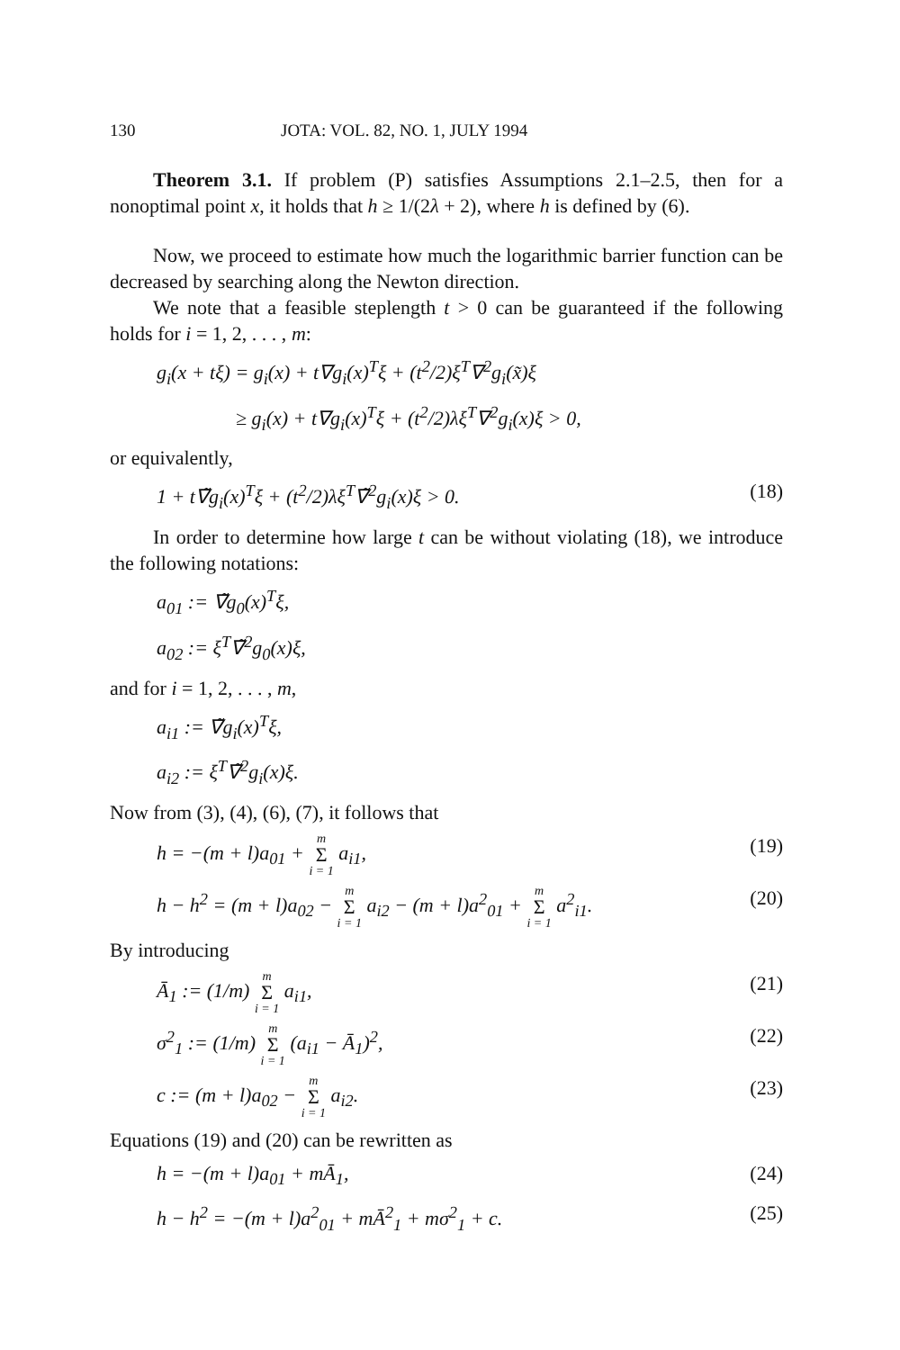130 JOTA: VOL. 82, NO. 1, JULY 1994
Theorem 3.1. If problem (P) satisfies Assumptions 2.1–2.5, then for a nonoptimal point x, it holds that h ≥ 1/(2λ + 2), where h is defined by (6).
Now, we proceed to estimate how much the logarithmic barrier function can be decreased by searching along the Newton direction.
We note that a feasible steplength t > 0 can be guaranteed if the following holds for i = 1, 2, . . . , m:
g<sub>i</sub>(x + tξ) = g<sub>i</sub>(x) + t∇g<sub>i</sub>(x)<sup>T</sup>ξ + (t<sup>2</sup>/2)ξ<sup>T</sup>∇<sup>2</sup>g<sub>i</sub>(x̃)ξ
≥ g<sub>i</sub>(x) + t∇g<sub>i</sub>(x)<sup>T</sup>ξ + (t<sup>2</sup>/2)λξ<sup>T</sup>∇<sup>2</sup>g<sub>i</sub>(x)ξ > 0,
or equivalently,
1 + t∇̃g<sub>i</sub>(x)<sup>T</sup>ξ + (t<sup>2</sup>/2)λξ<sup>T</sup>∇̃<sup>2</sup>g<sub>i</sub>(x)ξ > 0. (18)
In order to determine how large t can be without violating (18), we introduce the following notations:
a<sub>01</sub> := ∇̃g<sub>0</sub>(x)<sup>T</sup>ξ,
a<sub>02</sub> := ξ<sup>T</sup>∇̃<sup>2</sup>g<sub>0</sub>(x)ξ,
and for i = 1, 2, . . . , m,
a<sub>i1</sub> := ∇̃g<sub>i</sub>(x)<sup>T</sup>ξ,
a<sub>i2</sub> := ξ<sup>T</sup>∇̃<sup>2</sup>g<sub>i</sub>(x)ξ.
Now from (3), (4), (6), (7), it follows that
h = −(m + l)a<sub>01</sub> + m Σ i = 1 a<sub>i1</sub>, (19)
h − h<sup>2</sup> = (m + l)a<sub>02</sub> − m Σ i = 1 a<sub>i2</sub> − (m + l)a<sup>2</sup><sub>01</sub> + m Σ i = 1 a<sup>2</sup><sub>i1</sub>. (20)
By introducing
Ā<sub>1</sub> := (1/m) m Σ i = 1 a<sub>i1</sub>, (21)
σ<sup>2</sup><sub>1</sub> := (1/m) m Σ i = 1 (a<sub>i1</sub> − Ā<sub>1</sub>)<sup>2</sup>, (22)
c := (m + l)a<sub>02</sub> − m Σ i = 1 a<sub>i2</sub>. (23)
Equations (19) and (20) can be rewritten as
h = −(m + l)a<sub>01</sub> + mĀ<sub>1</sub>, (24)
h − h<sup>2</sup> = −(m + l)a<sup>2</sup><sub>01</sub> + mĀ<sup>2</sup><sub>1</sub> + mσ<sup>2</sup><sub>1</sub> + c. (25)